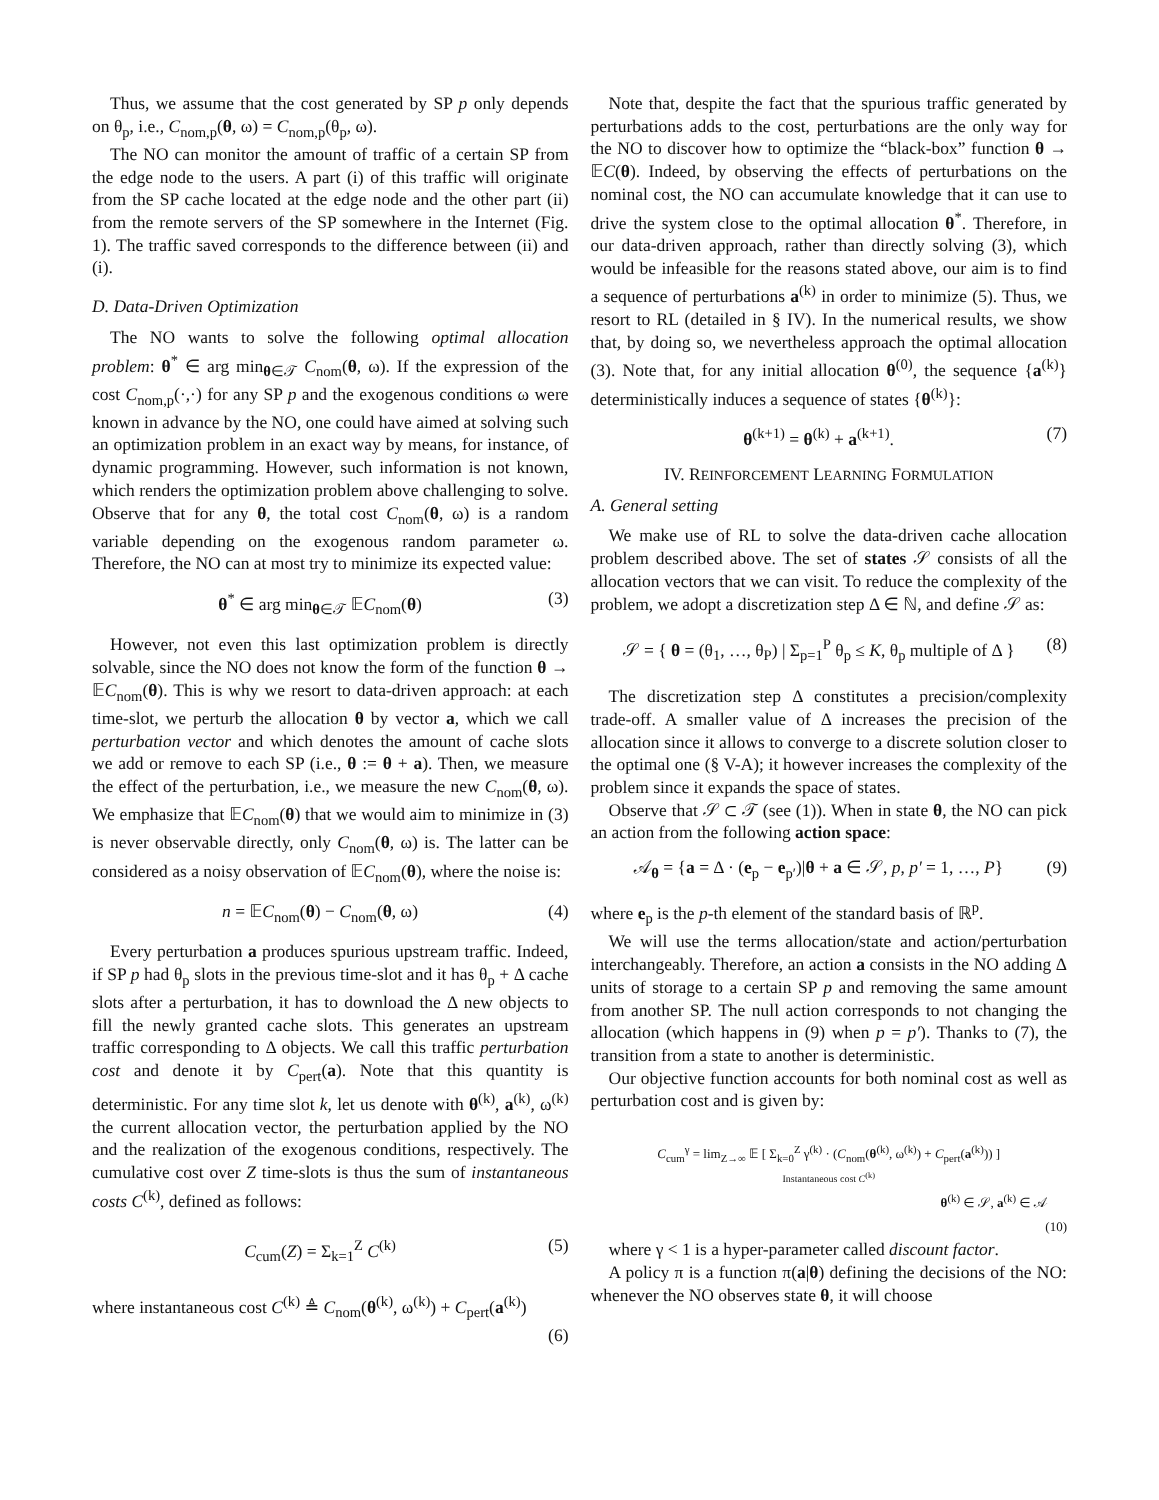Thus, we assume that the cost generated by SP p only depends on θ<sub>p</sub>, i.e., C<sub>nom,p</sub>(θ, ω) = C<sub>nom,p</sub>(θ<sub>p</sub>, ω).
The NO can monitor the amount of traffic of a certain SP from the edge node to the users. A part (i) of this traffic will originate from the SP cache located at the edge node and the other part (ii) from the remote servers of the SP somewhere in the Internet (Fig. 1). The traffic saved corresponds to the difference between (ii) and (i).
D. Data-Driven Optimization
The NO wants to solve the following optimal allocation problem: θ<sup>*</sup> ∈ arg min<sub>θ∈𝒯</sub> C<sub>nom</sub>(θ, ω). If the expression of the cost C<sub>nom,p</sub>(·,·) for any SP p and the exogenous conditions ω were known in advance by the NO, one could have aimed at solving such an optimization problem in an exact way by means, for instance, of dynamic programming. However, such information is not known, which renders the optimization problem above challenging to solve. Observe that for any θ, the total cost C<sub>nom</sub>(θ, ω) is a random variable depending on the exogenous random parameter ω. Therefore, the NO can at most try to minimize its expected value:
θ<sup>*</sup> ∈ arg min<sub>θ∈𝒯</sub> 𝔼C<sub>nom</sub>(θ) (3)
However, not even this last optimization problem is directly solvable, since the NO does not know the form of the function θ → 𝔼C<sub>nom</sub>(θ). This is why we resort to data-driven approach: at each time-slot, we perturb the allocation θ by vector a, which we call perturbation vector and which denotes the amount of cache slots we add or remove to each SP (i.e., θ := θ + a). Then, we measure the effect of the perturbation, i.e., we measure the new C<sub>nom</sub>(θ, ω). We emphasize that 𝔼C<sub>nom</sub>(θ) that we would aim to minimize in (3) is never observable directly, only C<sub>nom</sub>(θ, ω) is. The latter can be considered as a noisy observation of 𝔼C<sub>nom</sub>(θ), where the noise is:
n = 𝔼C<sub>nom</sub>(θ) − C<sub>nom</sub>(θ, ω) (4)
Every perturbation a produces spurious upstream traffic. Indeed, if SP p had θ<sub>p</sub> slots in the previous time-slot and it has θ<sub>p</sub> + Δ cache slots after a perturbation, it has to download the Δ new objects to fill the newly granted cache slots. This generates an upstream traffic corresponding to Δ objects. We call this traffic perturbation cost and denote it by C<sub>pert</sub>(a). Note that this quantity is deterministic. For any time slot k, let us denote with θ<sup>(k)</sup>, a<sup>(k)</sup>, ω<sup>(k)</sup> the current allocation vector, the perturbation applied by the NO and the realization of the exogenous conditions, respectively. The cumulative cost over Z time-slots is thus the sum of instantaneous costs C<sup>(k)</sup>, defined as follows:
C<sub>cum</sub>(Z) = Σ<sub>k=1</sub><sup>Z</sup> C<sup>(k)</sup> (5)
where instantaneous cost C<sup>(k)</sup> ≜ C<sub>nom</sub>(θ<sup>(k)</sup>, ω<sup>(k)</sup>) + C<sub>pert</sub>(a<sup>(k)</sup>)
(6)
Note that, despite the fact that the spurious traffic generated by perturbations adds to the cost, perturbations are the only way for the NO to discover how to optimize the “black-box” function θ → 𝔼C(θ). Indeed, by observing the effects of perturbations on the nominal cost, the NO can accumulate knowledge that it can use to drive the system close to the optimal allocation θ<sup>*</sup>. Therefore, in our data-driven approach, rather than directly solving (3), which would be infeasible for the reasons stated above, our aim is to find a sequence of perturbations a<sup>(k)</sup> in order to minimize (5). Thus, we resort to RL (detailed in § IV). In the numerical results, we show that, by doing so, we nevertheless approach the optimal allocation (3). Note that, for any initial allocation θ<sup>(0)</sup>, the sequence {a<sup>(k)</sup>} deterministically induces a sequence of states {θ<sup>(k)</sup>}:
θ<sup>(k+1)</sup> = θ<sup>(k)</sup> + a<sup>(k+1)</sup>. (7)
IV. REINFORCEMENT LEARNING FORMULATION
A. General setting
We make use of RL to solve the data-driven cache allocation problem described above. The set of states 𝒮 consists of all the allocation vectors that we can visit. To reduce the complexity of the problem, we adopt a discretization step Δ ∈ ℕ, and define 𝒮 as:
𝒮 = { θ = (θ<sub>1</sub>, …, θ<sub>P</sub>) | Σ<sub>p=1</sub><sup>P</sup> θ<sub>p</sub> ≤ K, θ<sub>p</sub> multiple of Δ } (8)
The discretization step Δ constitutes a precision/complexity trade-off. A smaller value of Δ increases the precision of the allocation since it allows to converge to a discrete solution closer to the optimal one (§ V-A); it however increases the complexity of the problem since it expands the space of states.
Observe that 𝒮 ⊂ 𝒯 (see (1)). When in state θ, the NO can pick an action from the following action space:
𝒜<sub>θ</sub> = {a = Δ · (e<sub>p</sub> − e<sub>p′</sub>)|θ + a ∈ 𝒮, p, p′ = 1, …, P} (9)
where e<sub>p</sub> is the p-th element of the standard basis of ℝ<sup>p</sup>.
We will use the terms allocation/state and action/perturbation interchangeably. Therefore, an action a consists in the NO adding Δ units of storage to a certain SP p and removing the same amount from another SP. The null action corresponds to not changing the allocation (which happens in (9) when p = p′). Thanks to (7), the transition from a state to another is deterministic.
Our objective function accounts for both nominal cost as well as perturbation cost and is given by:
C<sub>cum</sub><sup>γ</sup> = lim<sub>Z→∞</sub> 𝔼 [ Σ<sub>k=0</sub><sup>Z</sup> γ<sup>(k)</sup> · (C<sub>nom</sub>(θ<sup>(k)</sup>, ω<sup>(k)</sup>) + C<sub>pert</sub>(a<sup>(k)</sup>)) ]
Instantaneous cost C<sup>(k)</sup>
θ<sup>(k)</sup> ∈ 𝒮, a<sup>(k)</sup> ∈ 𝒜
(10)
where γ < 1 is a hyper-parameter called discount factor.
A policy π is a function π(a|θ) defining the decisions of the NO: whenever the NO observes state θ, it will choose